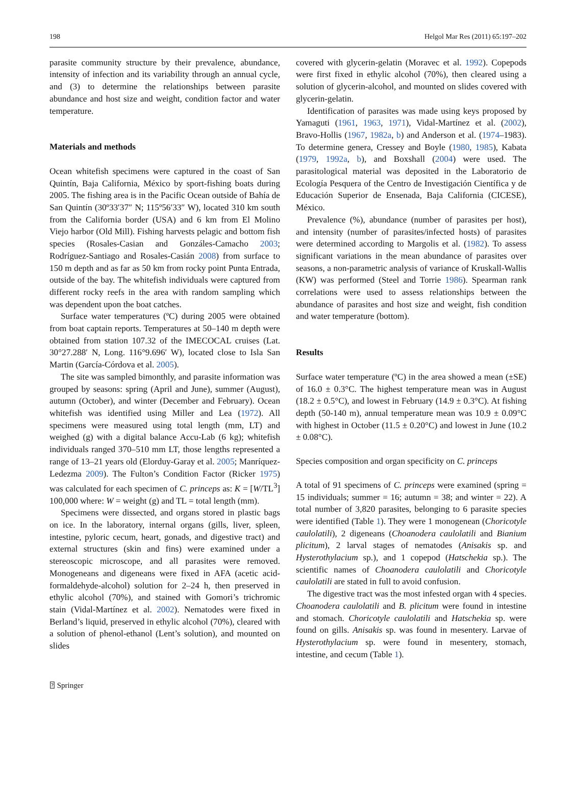198 Helgol Mar Res (2011) 65:197–202
parasite community structure by their prevalence, abundance, intensity of infection and its variability through an annual cycle, and (3) to determine the relationships between parasite abundance and host size and weight, condition factor and water temperature.
Materials and methods
Ocean whitefish specimens were captured in the coast of San Quintín, Baja California, México by sport-fishing boats during 2005. The fishing area is in the Pacific Ocean outside of Bahía de San Quintín (30º33′37″ N; 115º56′33″ W), located 310 km south from the California border (USA) and 6 km from El Molino Viejo harbor (Old Mill). Fishing harvests pelagic and bottom fish species (Rosales-Casian and Gonzáles-Camacho 2003; Rodríguez-Santiago and Rosales-Casián 2008) from surface to 150 m depth and as far as 50 km from rocky point Punta Entrada, outside of the bay. The whitefish individuals were captured from different rocky reefs in the area with random sampling which was dependent upon the boat catches.
Surface water temperatures (ºC) during 2005 were obtained from boat captain reports. Temperatures at 50–140 m depth were obtained from station 107.32 of the IMECOCAL cruises (Lat. 30°27.288′ N, Long. 116°9.696′ W), located close to Isla San Martin (García-Córdova et al. 2005).
The site was sampled bimonthly, and parasite information was grouped by seasons: spring (April and June), summer (August), autumn (October), and winter (December and February). Ocean whitefish was identified using Miller and Lea (1972). All specimens were measured using total length (mm, LT) and weighed (g) with a digital balance Accu-Lab (6 kg); whitefish individuals ranged 370–510 mm LT, those lengths represented a range of 13–21 years old (Elorduy-Garay et al. 2005; Manríquez-Ledezma 2009). The Fulton’s Condition Factor (Ricker 1975) was calculated for each specimen of C. princeps as: K = [W/TL<sup>3</sup>] 100,000 where: W = weight (g) and TL = total length (mm).
Specimens were dissected, and organs stored in plastic bags on ice. In the laboratory, internal organs (gills, liver, spleen, intestine, pyloric cecum, heart, gonads, and digestive tract) and external structures (skin and fins) were examined under a stereoscopic microscope, and all parasites were removed. Monogeneans and digeneans were fixed in AFA (acetic acid-formaldehyde-alcohol) solution for 2–24 h, then preserved in ethylic alcohol (70%), and stained with Gomori’s trichromic stain (Vidal-Martínez et al. 2002). Nematodes were fixed in Berland’s liquid, preserved in ethylic alcohol (70%), cleared with a solution of phenol-ethanol (Lent’s solution), and mounted on slides
covered with glycerin-gelatin (Moravec et al. 1992). Copepods were first fixed in ethylic alcohol (70%), then cleared using a solution of glycerin-alcohol, and mounted on slides covered with glycerin-gelatin.
Identification of parasites was made using keys proposed by Yamaguti (1961, 1963, 1971), Vidal-Martínez et al. (2002), Bravo-Hollis (1967, 1982a, b) and Anderson et al. (1974–1983). To determine genera, Cressey and Boyle (1980, 1985), Kabata (1979, 1992a, b), and Boxshall (2004) were used. The parasitological material was deposited in the Laboratorio de Ecología Pesquera of the Centro de Investigación Científica y de Educación Superior de Ensenada, Baja California (CICESE), México.
Prevalence (%), abundance (number of parasites per host), and intensity (number of parasites/infected hosts) of parasites were determined according to Margolis et al. (1982). To assess significant variations in the mean abundance of parasites over seasons, a non-parametric analysis of variance of Kruskall-Wallis (KW) was performed (Steel and Torrie 1986). Spearman rank correlations were used to assess relationships between the abundance of parasites and host size and weight, fish condition and water temperature (bottom).
Results
Surface water temperature (ºC) in the area showed a mean (±SE) of 16.0 ± 0.3°C. The highest temperature mean was in August (18.2 ± 0.5°C), and lowest in February (14.9 ± 0.3°C). At fishing depth (50-140 m), annual temperature mean was 10.9 ± 0.09°C with highest in October (11.5 ± 0.20°C) and lowest in June (10.2 ± 0.08°C).
Species composition and organ specificity on C. princeps
A total of 91 specimens of C. princeps were examined (spring = 15 individuals; summer = 16; autumn = 38; and winter = 22). A total number of 3,820 parasites, belonging to 6 parasite species were identified (Table 1). They were 1 monogenean (Choricotyle caulolatili), 2 digeneans (Choanodera caulolatili and Bianium plicitum), 2 larval stages of nematodes (Anisakis sp. and Hysterothylacium sp.), and 1 copepod (Hatschekia sp.). The scientific names of Choanodera caulolatili and Choricotyle caulolatili are stated in full to avoid confusion.
The digestive tract was the most infested organ with 4 species. Choanodera caulolatili and B. plicitum were found in intestine and stomach. Choricotyle caulolatili and Hatschekia sp. were found on gills. Anisakis sp. was found in mesentery. Larvae of Hysterothylacium sp. were found in mesentery, stomach, intestine, and cecum (Table 1).
⍰ Springer